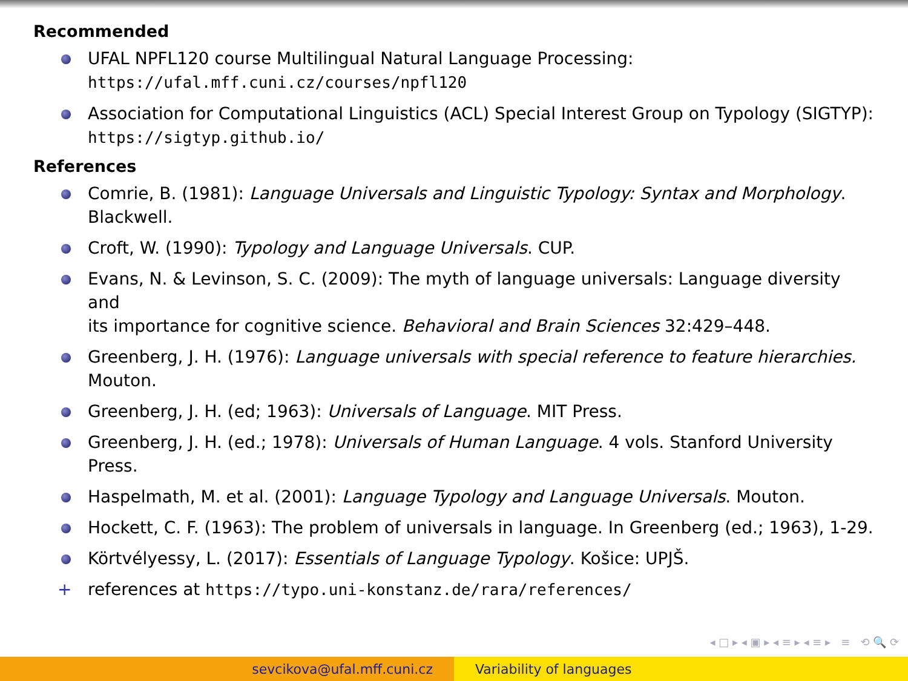Recommended
UFAL NPFL120 course Multilingual Natural Language Processing: https://ufal.mff.cuni.cz/courses/npfl120
Association for Computational Linguistics (ACL) Special Interest Group on Typology (SIGTYP): https://sigtyp.github.io/
References
Comrie, B. (1981): Language Universals and Linguistic Typology: Syntax and Morphology. Blackwell.
Croft, W. (1990): Typology and Language Universals. CUP.
Evans, N. & Levinson, S. C. (2009): The myth of language universals: Language diversity and
its importance for cognitive science. Behavioral and Brain Sciences 32:429–448.
Greenberg, J. H. (1976): Language universals with special reference to feature hierarchies. Mouton.
Greenberg, J. H. (ed; 1963): Universals of Language. MIT Press.
Greenberg, J. H. (ed.; 1978): Universals of Human Language. 4 vols. Stanford University Press.
Haspelmath, M. et al. (2001): Language Typology and Language Universals. Mouton.
Hockett, C. F. (1963): The problem of universals in language. In Greenberg (ed.; 1963), 1-29.
Körtvélyessy, L. (2017): Essentials of Language Typology. Košice: UPJŠ.
+ references at https://typo.uni-konstanz.de/rara/references/
◂ □ ▸ ◂ ▣ ▸ ◂ ≡ ▸ ◂ ≡ ▸ ≡ ⟲ 🔍 ⟳
sevcikova@ufal.mff.cuni.cz Variability of languages